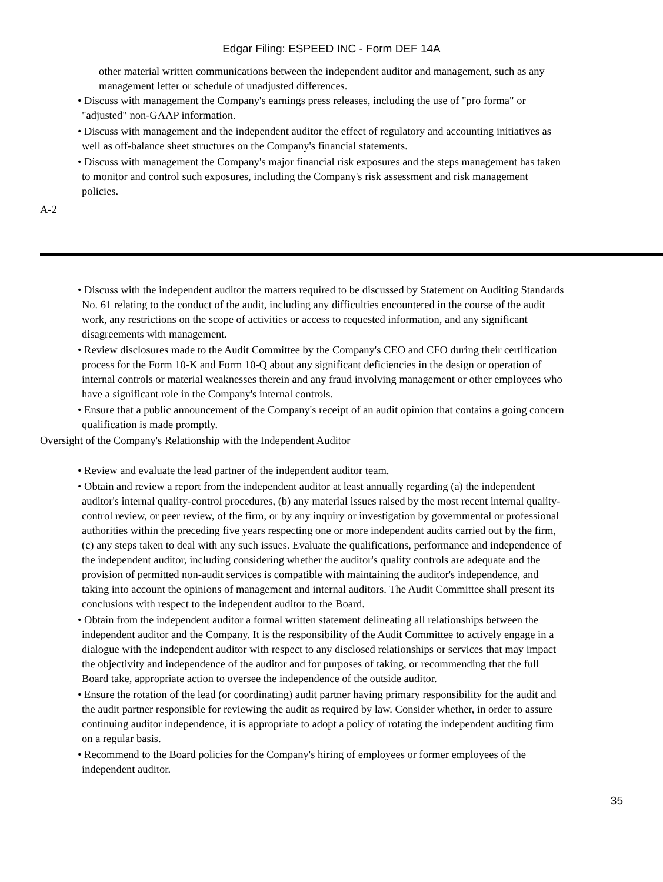Edgar Filing: ESPEED INC - Form DEF 14A
other material written communications between the independent auditor and management, such as any management letter or schedule of unadjusted differences.
• Discuss with management the Company's earnings press releases, including the use of "pro forma" or "adjusted" non-GAAP information.
• Discuss with management and the independent auditor the effect of regulatory and accounting initiatives as well as off-balance sheet structures on the Company's financial statements.
• Discuss with management the Company's major financial risk exposures and the steps management has taken to monitor and control such exposures, including the Company's risk assessment and risk management policies.
A-2
• Discuss with the independent auditor the matters required to be discussed by Statement on Auditing Standards No. 61 relating to the conduct of the audit, including any difficulties encountered in the course of the audit work, any restrictions on the scope of activities or access to requested information, and any significant disagreements with management.
• Review disclosures made to the Audit Committee by the Company's CEO and CFO during their certification process for the Form 10-K and Form 10-Q about any significant deficiencies in the design or operation of internal controls or material weaknesses therein and any fraud involving management or other employees who have a significant role in the Company's internal controls.
• Ensure that a public announcement of the Company's receipt of an audit opinion that contains a going concern qualification is made promptly.
Oversight of the Company's Relationship with the Independent Auditor
• Review and evaluate the lead partner of the independent auditor team.
• Obtain and review a report from the independent auditor at least annually regarding (a) the independent auditor's internal quality-control procedures, (b) any material issues raised by the most recent internal quality-control review, or peer review, of the firm, or by any inquiry or investigation by governmental or professional authorities within the preceding five years respecting one or more independent audits carried out by the firm, (c) any steps taken to deal with any such issues. Evaluate the qualifications, performance and independence of the independent auditor, including considering whether the auditor's quality controls are adequate and the provision of permitted non-audit services is compatible with maintaining the auditor's independence, and taking into account the opinions of management and internal auditors. The Audit Committee shall present its conclusions with respect to the independent auditor to the Board.
• Obtain from the independent auditor a formal written statement delineating all relationships between the independent auditor and the Company. It is the responsibility of the Audit Committee to actively engage in a dialogue with the independent auditor with respect to any disclosed relationships or services that may impact the objectivity and independence of the auditor and for purposes of taking, or recommending that the full Board take, appropriate action to oversee the independence of the outside auditor.
• Ensure the rotation of the lead (or coordinating) audit partner having primary responsibility for the audit and the audit partner responsible for reviewing the audit as required by law. Consider whether, in order to assure continuing auditor independence, it is appropriate to adopt a policy of rotating the independent auditing firm on a regular basis.
• Recommend to the Board policies for the Company's hiring of employees or former employees of the independent auditor.
35